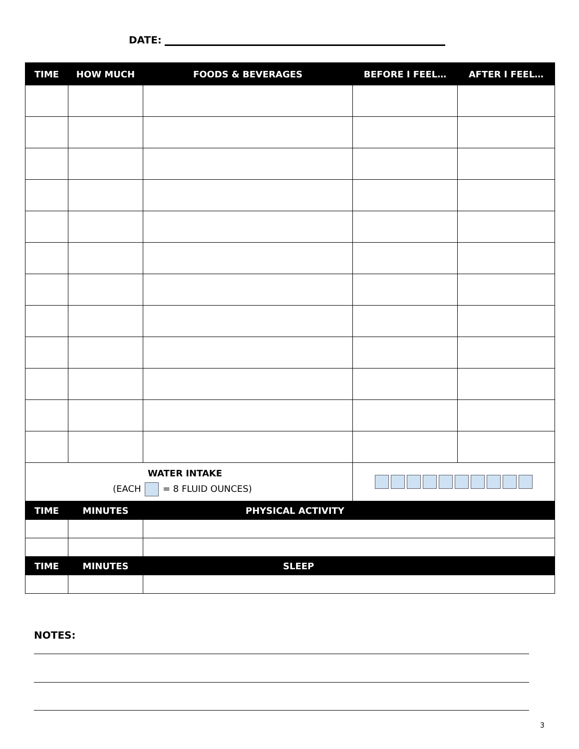DATE:
| TIME | HOW MUCH | FOODS & BEVERAGES | BEFORE I FEEL… | AFTER I FEEL… |
| --- | --- | --- | --- | --- |
| WATER INTAKE (EACH = 8 FLUID OUNCES) | | | | |
| TIME | MINUTES | PHYSICAL ACTIVITY | | |
| TIME | MINUTES | SLEEP | | |
NOTES:
3